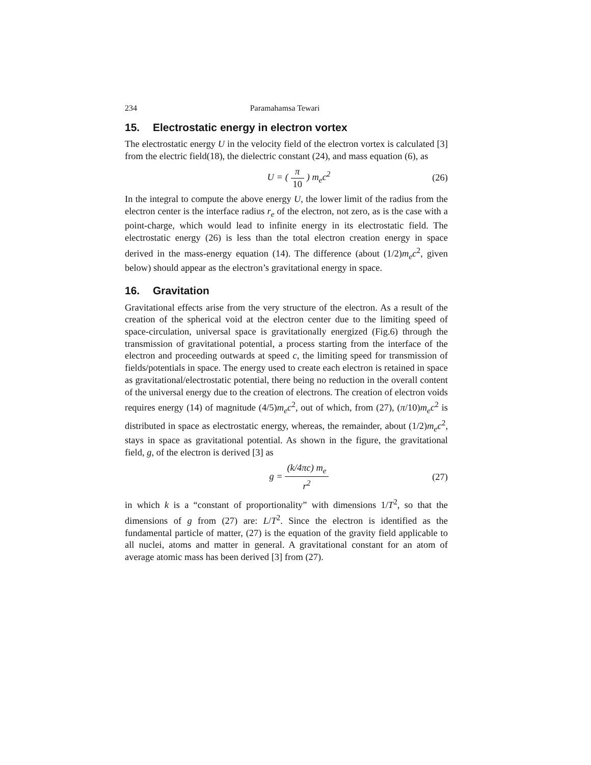234 Paramahamsa Tewari
15. Electrostatic energy in electron vortex
The electrostatic energy U in the velocity field of the electron vortex is calculated [3] from the electric field(18), the dielectric constant (24), and mass equation (6), as
U = ( π 10 ) m<sub>e</sub>c<sup>2</sup> (26)
In the integral to compute the above energy U, the lower limit of the radius from the electron center is the interface radius r<sub>e</sub> of the electron, not zero, as is the case with a point-charge, which would lead to infinite energy in its electrostatic field. The electrostatic energy (26) is less than the total electron creation energy in space derived in the mass-energy equation (14). The difference (about (1/2)m<sub>e</sub>c<sup>2</sup>, given below) should appear as the electron’s gravitational energy in space.
16. Gravitation
Gravitational effects arise from the very structure of the electron. As a result of the creation of the spherical void at the electron center due to the limiting speed of space-circulation, universal space is gravitationally energized (Fig.6) through the transmission of gravitational potential, a process starting from the interface of the electron and proceeding outwards at speed c, the limiting speed for transmission of fields/potentials in space. The energy used to create each electron is retained in space as gravitational/electrostatic potential, there being no reduction in the overall content of the universal energy due to the creation of electrons. The creation of electron voids requires energy (14) of magnitude (4/5)m<sub>e</sub>c<sup>2</sup>, out of which, from (27), (π/10)m<sub>e</sub>c<sup>2</sup> is distributed in space as electrostatic energy, whereas, the remainder, about (1/2)m<sub>e</sub>c<sup>2</sup>, stays in space as gravitational potential. As shown in the figure, the gravitational field, g, of the electron is derived [3] as
g = (k/4πc) m<sub>e</sub> r<sup>2</sup> (27)
in which k is a “constant of proportionality” with dimensions 1/T<sup>2</sup>, so that the dimensions of g from (27) are: L/T<sup>2</sup>. Since the electron is identified as the fundamental particle of matter, (27) is the equation of the gravity field applicable to all nuclei, atoms and matter in general. A gravitational constant for an atom of average atomic mass has been derived [3] from (27).